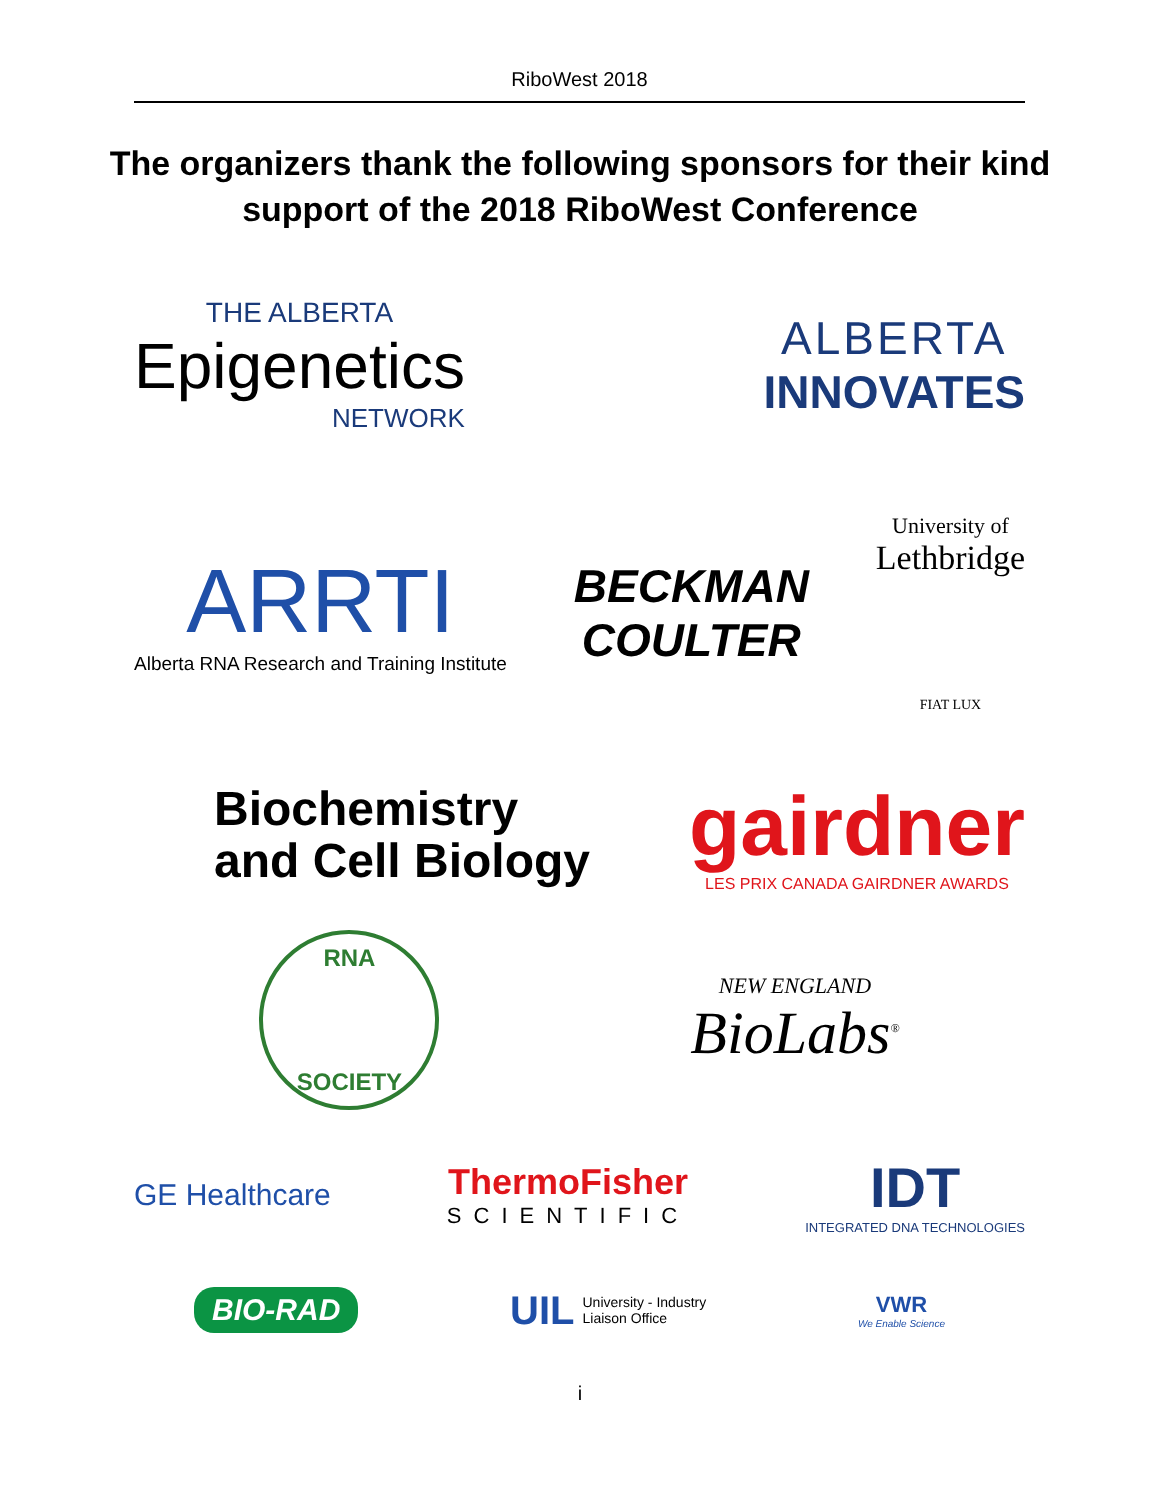RiboWest 2018
The organizers thank the following sponsors for their kind support of the 2018 RiboWest Conference
THE ALBERTA
Epigenetics
NETWORK
ALBERTA
INNOVATES
ARRTI
Alberta RNA Research and Training Institute
BECKMAN
COULTER
University of
Lethbridge
FIAT LUX
Biochemistry
and Cell Biology
gairdner
LES PRIX CANADA GAIRDNER AWARDS
RNA
SOCIETY
NEW ENGLAND
BioLabs<sup>®</sup>
GE Healthcare
ThermoFisher
SCIENTIFIC
IDT
INTEGRATED DNA TECHNOLOGIES
BIO-RAD
UIL University - Industry
Liaison Office
VWR
We Enable Science
i